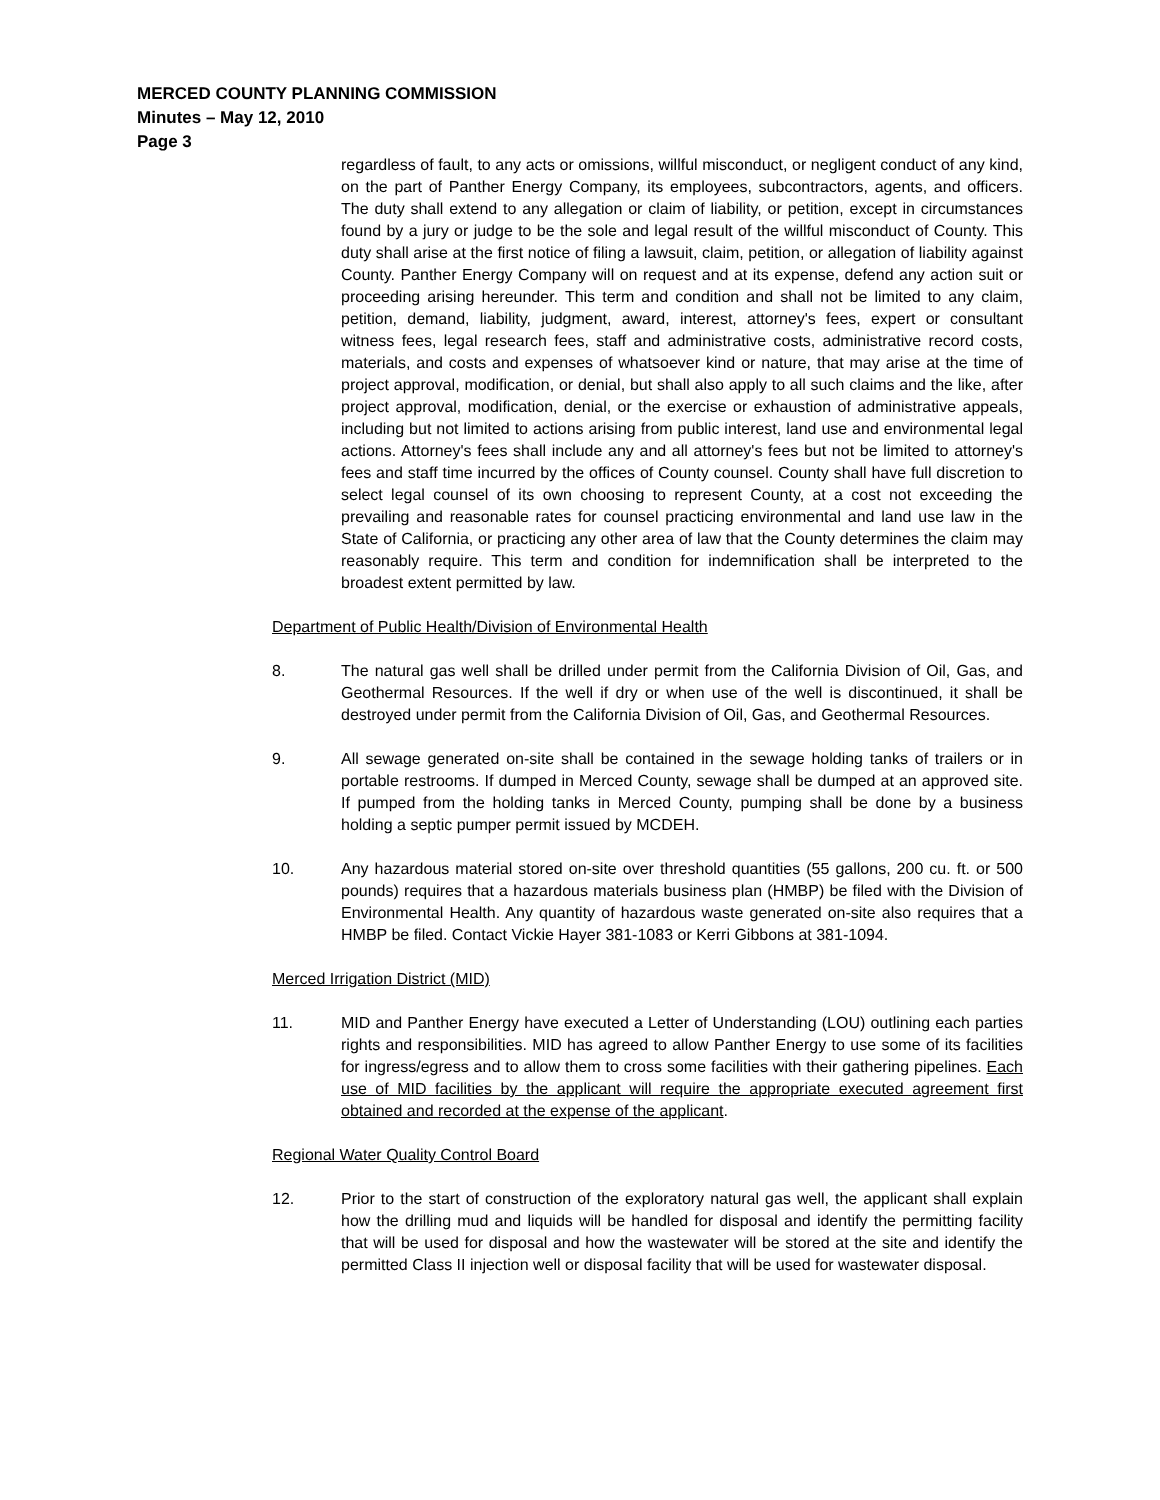MERCED COUNTY PLANNING COMMISSION
Minutes – May 12, 2010
Page 3
regardless of fault, to any acts or omissions, willful misconduct, or negligent conduct of any kind, on the part of Panther Energy Company, its employees, subcontractors, agents, and officers. The duty shall extend to any allegation or claim of liability, or petition, except in circumstances found by a jury or judge to be the sole and legal result of the willful misconduct of County. This duty shall arise at the first notice of filing a lawsuit, claim, petition, or allegation of liability against County. Panther Energy Company will on request and at its expense, defend any action suit or proceeding arising hereunder. This term and condition and shall not be limited to any claim, petition, demand, liability, judgment, award, interest, attorney's fees, expert or consultant witness fees, legal research fees, staff and administrative costs, administrative record costs, materials, and costs and expenses of whatsoever kind or nature, that may arise at the time of project approval, modification, or denial, but shall also apply to all such claims and the like, after project approval, modification, denial, or the exercise or exhaustion of administrative appeals, including but not limited to actions arising from public interest, land use and environmental legal actions. Attorney's fees shall include any and all attorney's fees but not be limited to attorney's fees and staff time incurred by the offices of County counsel. County shall have full discretion to select legal counsel of its own choosing to represent County, at a cost not exceeding the prevailing and reasonable rates for counsel practicing environmental and land use law in the State of California, or practicing any other area of law that the County determines the claim may reasonably require. This term and condition for indemnification shall be interpreted to the broadest extent permitted by law.
Department of Public Health/Division of Environmental Health
8. The natural gas well shall be drilled under permit from the California Division of Oil, Gas, and Geothermal Resources. If the well if dry or when use of the well is discontinued, it shall be destroyed under permit from the California Division of Oil, Gas, and Geothermal Resources.
9. All sewage generated on-site shall be contained in the sewage holding tanks of trailers or in portable restrooms. If dumped in Merced County, sewage shall be dumped at an approved site. If pumped from the holding tanks in Merced County, pumping shall be done by a business holding a septic pumper permit issued by MCDEH.
10. Any hazardous material stored on-site over threshold quantities (55 gallons, 200 cu. ft. or 500 pounds) requires that a hazardous materials business plan (HMBP) be filed with the Division of Environmental Health. Any quantity of hazardous waste generated on-site also requires that a HMBP be filed. Contact Vickie Hayer 381-1083 or Kerri Gibbons at 381-1094.
Merced Irrigation District (MID)
11. MID and Panther Energy have executed a Letter of Understanding (LOU) outlining each parties rights and responsibilities. MID has agreed to allow Panther Energy to use some of its facilities for ingress/egress and to allow them to cross some facilities with their gathering pipelines. Each use of MID facilities by the applicant will require the appropriate executed agreement first obtained and recorded at the expense of the applicant.
Regional Water Quality Control Board
12. Prior to the start of construction of the exploratory natural gas well, the applicant shall explain how the drilling mud and liquids will be handled for disposal and identify the permitting facility that will be used for disposal and how the wastewater will be stored at the site and identify the permitted Class II injection well or disposal facility that will be used for wastewater disposal.